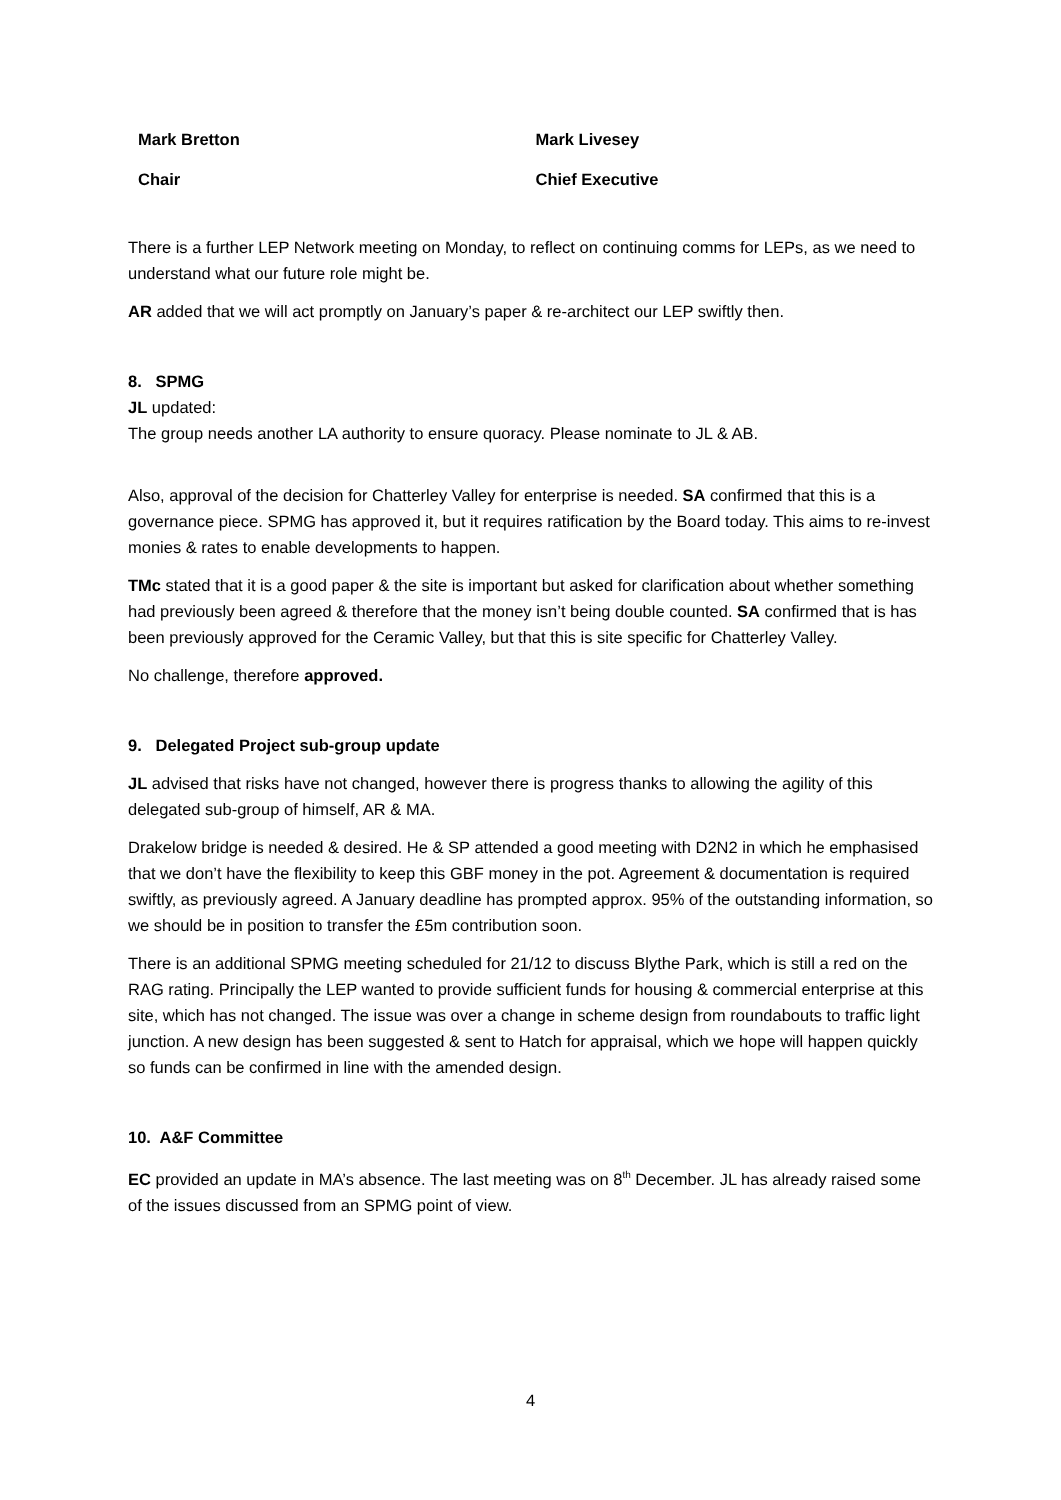Mark Bretton Mark Livesey
Chair Chief Executive
There is a further LEP Network meeting on Monday, to reflect on continuing comms for LEPs, as we need to understand what our future role might be.
AR added that we will act promptly on January’s paper & re-architect our LEP swiftly then.
8. SPMG
JL updated:
The group needs another LA authority to ensure quoracy. Please nominate to JL & AB.
Also, approval of the decision for Chatterley Valley for enterprise is needed. SA confirmed that this is a governance piece. SPMG has approved it, but it requires ratification by the Board today. This aims to re-invest monies & rates to enable developments to happen.
TMc stated that it is a good paper & the site is important but asked for clarification about whether something had previously been agreed & therefore that the money isn’t being double counted. SA confirmed that is has been previously approved for the Ceramic Valley, but that this is site specific for Chatterley Valley.
No challenge, therefore approved.
9. Delegated Project sub-group update
JL advised that risks have not changed, however there is progress thanks to allowing the agility of this delegated sub-group of himself, AR & MA.
Drakelow bridge is needed & desired. He & SP attended a good meeting with D2N2 in which he emphasised that we don’t have the flexibility to keep this GBF money in the pot. Agreement & documentation is required swiftly, as previously agreed. A January deadline has prompted approx. 95% of the outstanding information, so we should be in position to transfer the £5m contribution soon.
There is an additional SPMG meeting scheduled for 21/12 to discuss Blythe Park, which is still a red on the RAG rating. Principally the LEP wanted to provide sufficient funds for housing & commercial enterprise at this site, which has not changed. The issue was over a change in scheme design from roundabouts to traffic light junction. A new design has been suggested & sent to Hatch for appraisal, which we hope will happen quickly so funds can be confirmed in line with the amended design.
10. A&F Committee
EC provided an update in MA’s absence. The last meeting was on 8<sup>th</sup> December. JL has already raised some of the issues discussed from an SPMG point of view.
4